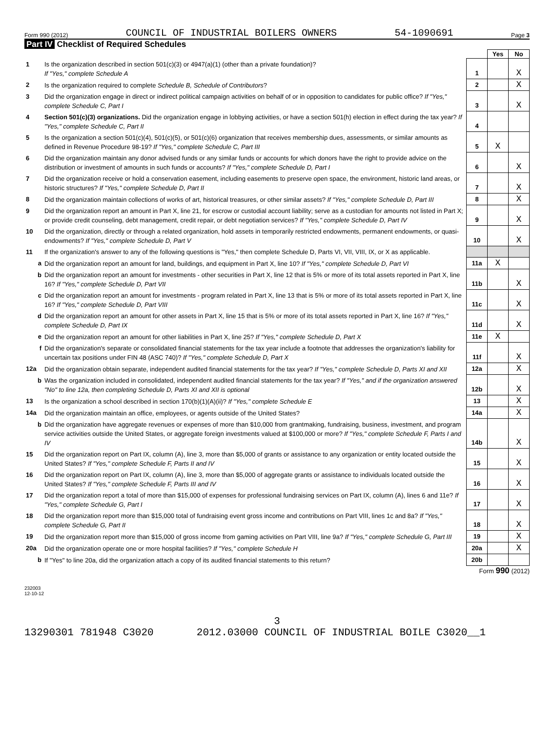Form 990 (2012) COUNCIL OF INDUSTRIAL BOILERS OWNERS 54-1090691 Page 3
Part IV Checklist of Required Schedules
| | | | Yes | No |
| 1 | Is the organization described in section 501(c)(3) or 4947(a)(1) (other than a private foundation)? If "Yes," complete Schedule A | 1 | | X |
| 2 | Is the organization required to complete Schedule B, Schedule of Contributors ? | 2 | | X |
| 3 | Did the organization engage in direct or indirect political campaign activities on behalf of or in opposition to candidates for public office? If "Yes," complete Schedule C, Part I | 3 | | X |
| 4 | Section 501(c)(3) organizations. Did the organization engage in lobbying activities, or have a section 501(h) election in effect during the tax year? If "Yes," complete Schedule C, Part II | 4 | | |
| 5 | Is the organization a section 501(c)(4), 501(c)(5), or 501(c)(6) organization that receives membership dues, assessments, or similar amounts as defined in Revenue Procedure 98-19? If "Yes," complete Schedule C, Part III | 5 | X | |
| 6 | Did the organization maintain any donor advised funds or any similar funds or accounts for which donors have the right to provide advice on the distribution or investment of amounts in such funds or accounts? If "Yes," complete Schedule D, Part I | 6 | | X |
| 7 | Did the organization receive or hold a conservation easement, including easements to preserve open space, the environment, historic land areas, or historic structures? If "Yes," complete Schedule D, Part II | 7 | | X |
| 8 | Did the organization maintain collections of works of art, historical treasures, or other similar assets? If "Yes," complete Schedule D, Part III | 8 | | X |
| 9 | Did the organization report an amount in Part X, line 21, for escrow or custodial account liability; serve as a custodian for amounts not listed in Part X; or provide credit counseling, debt management, credit repair, or debt negotiation services? If "Yes," complete Schedule D, Part IV | 9 | | X |
| 10 | Did the organization, directly or through a related organization, hold assets in temporarily restricted endowments, permanent endowments, or quasi-endowments? If "Yes," complete Schedule D, Part V | 10 | | X |
| 11 | If the organization's answer to any of the following questions is "Yes," then complete Schedule D, Parts VI, VII, VIII, IX, or X as applicable. | | | |
| a | Did the organization report an amount for land, buildings, and equipment in Part X, line 10? If "Yes," complete Schedule D, Part VI | 11a | X | |
| b | Did the organization report an amount for investments - other securities in Part X, line 12 that is 5% or more of its total assets reported in Part X, line 16? If "Yes," complete Schedule D, Part VII | 11b | | X |
| c | Did the organization report an amount for investments - program related in Part X, line 13 that is 5% or more of its total assets reported in Part X, line 16? If "Yes," complete Schedule D, Part VIII | 11c | | X |
| d | Did the organization report an amount for other assets in Part X, line 15 that is 5% or more of its total assets reported in Part X, line 16? If "Yes," complete Schedule D, Part IX | 11d | | X |
| e | Did the organization report an amount for other liabilities in Part X, line 25? If "Yes," complete Schedule D, Part X | 11e | X | |
| f | Did the organization's separate or consolidated financial statements for the tax year include a footnote that addresses the organization's liability for uncertain tax positions under FIN 48 (ASC 740)? If "Yes," complete Schedule D, Part X | 11f | | X |
| 12a | Did the organization obtain separate, independent audited financial statements for the tax year? If "Yes," complete Schedule D, Parts XI and XII | 12a | | X |
| b | Was the organization included in consolidated, independent audited financial statements for the tax year? If "Yes," and if the organization answered "No" to line 12a, then completing Schedule D, Parts XI and XII is optional | 12b | | X |
| 13 | Is the organization a school described in section 170(b)(1)(A)(ii)? If "Yes," complete Schedule E | 13 | | X |
| 14a | Did the organization maintain an office, employees, or agents outside of the United States? | 14a | | X |
| b | Did the organization have aggregate revenues or expenses of more than $10,000 from grantmaking, fundraising, business, investment, and program service activities outside the United States, or aggregate foreign investments valued at $100,000 or more? If "Yes," complete Schedule F, Parts I and IV | 14b | | X |
| 15 | Did the organization report on Part IX, column (A), line 3, more than $5,000 of grants or assistance to any organization or entity located outside the United States? If "Yes," complete Schedule F, Parts II and IV | 15 | | X |
| 16 | Did the organization report on Part IX, column (A), line 3, more than $5,000 of aggregate grants or assistance to individuals located outside the United States? If "Yes," complete Schedule F, Parts III and IV | 16 | | X |
| 17 | Did the organization report a total of more than $15,000 of expenses for professional fundraising services on Part IX, column (A), lines 6 and 11e? If "Yes," complete Schedule G, Part I | 17 | | X |
| 18 | Did the organization report more than $15,000 total of fundraising event gross income and contributions on Part VIII, lines 1c and 8a? If "Yes," complete Schedule G, Part II | 18 | | X |
| 19 | Did the organization report more than $15,000 of gross income from gaming activities on Part VIII, line 9a? If "Yes," complete Schedule G, Part III | 19 | | X |
| 20a | Did the organization operate one or more hospital facilities? If "Yes," complete Schedule H | 20a | | X |
| b | If "Yes" to line 20a, did the organization attach a copy of its audited financial statements to this return? | 20b | | |
Form 990 (2012)
232003
12-10-12
3
13290301 781948 C3020 2012.03000 COUNCIL OF INDUSTRIAL BOILE C3020__1